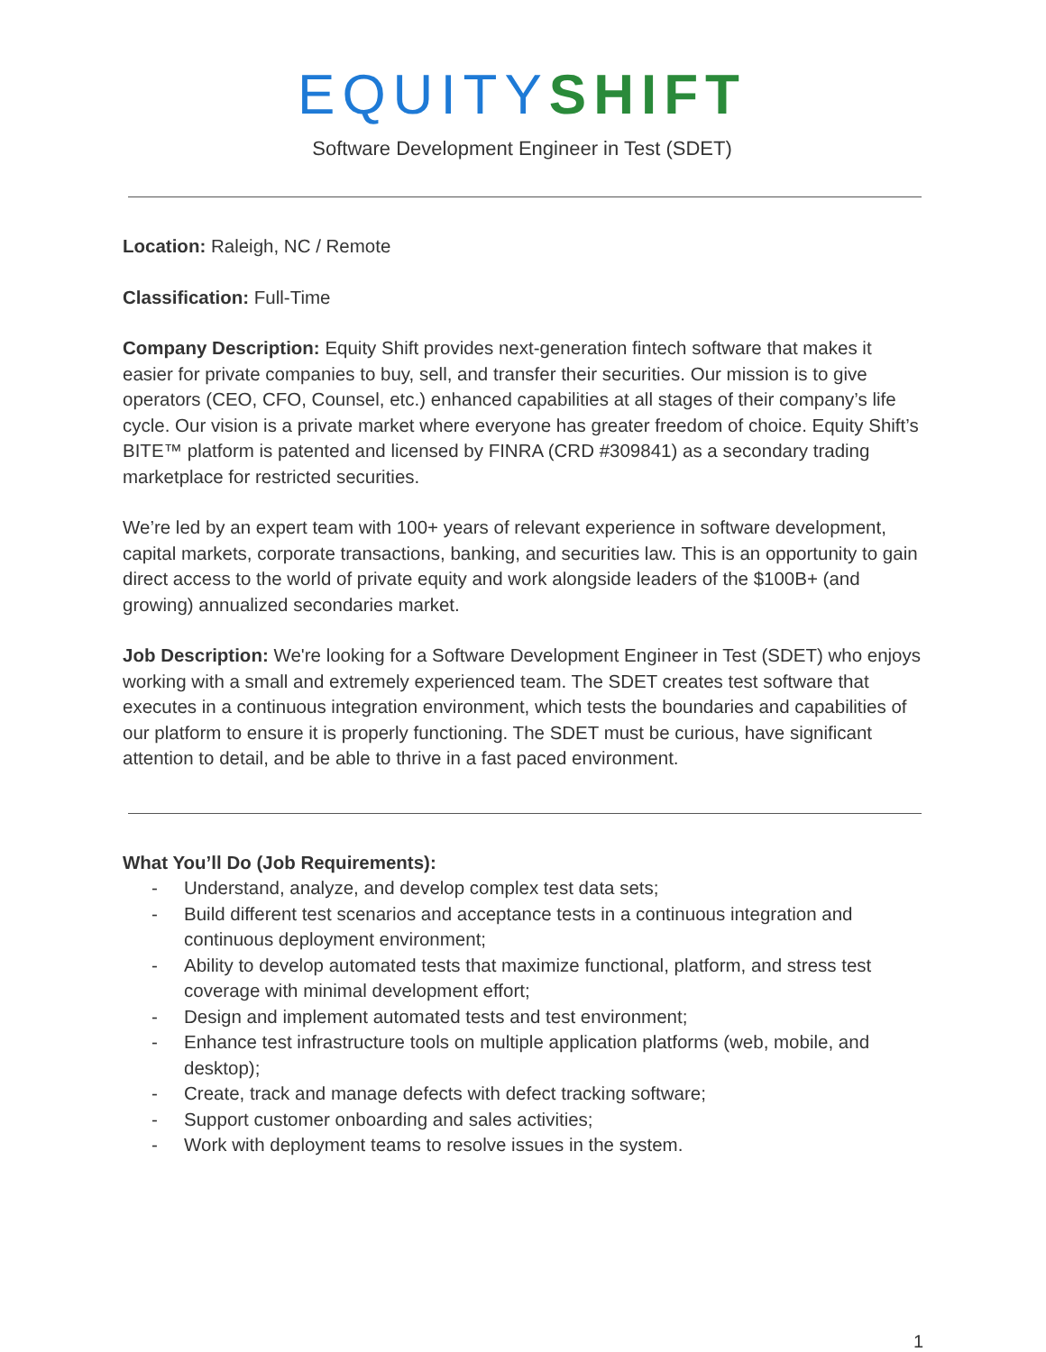EQUITY SHIFT
Software Development Engineer in Test (SDET)
Location: Raleigh, NC / Remote
Classification: Full-Time
Company Description: Equity Shift provides next-generation fintech software that makes it easier for private companies to buy, sell, and transfer their securities. Our mission is to give operators (CEO, CFO, Counsel, etc.) enhanced capabilities at all stages of their company’s life cycle. Our vision is a private market where everyone has greater freedom of choice. Equity Shift’s BITE™ platform is patented and licensed by FINRA (CRD #309841) as a secondary trading marketplace for restricted securities.
We’re led by an expert team with 100+ years of relevant experience in software development, capital markets, corporate transactions, banking, and securities law. This is an opportunity to gain direct access to the world of private equity and work alongside leaders of the $100B+ (and growing) annualized secondaries market.
Job Description: We're looking for a Software Development Engineer in Test (SDET) who enjoys working with a small and extremely experienced team. The SDET creates test software that executes in a continuous integration environment, which tests the boundaries and capabilities of our platform to ensure it is properly functioning. The SDET must be curious, have significant attention to detail, and be able to thrive in a fast paced environment.
What You’ll Do (Job Requirements):
- Understand, analyze, and develop complex test data sets;
- Build different test scenarios and acceptance tests in a continuous integration and continuous deployment environment;
- Ability to develop automated tests that maximize functional, platform, and stress test coverage with minimal development effort;
- Design and implement automated tests and test environment;
- Enhance test infrastructure tools on multiple application platforms (web, mobile, and desktop);
- Create, track and manage defects with defect tracking software;
- Support customer onboarding and sales activities;
- Work with deployment teams to resolve issues in the system.
1